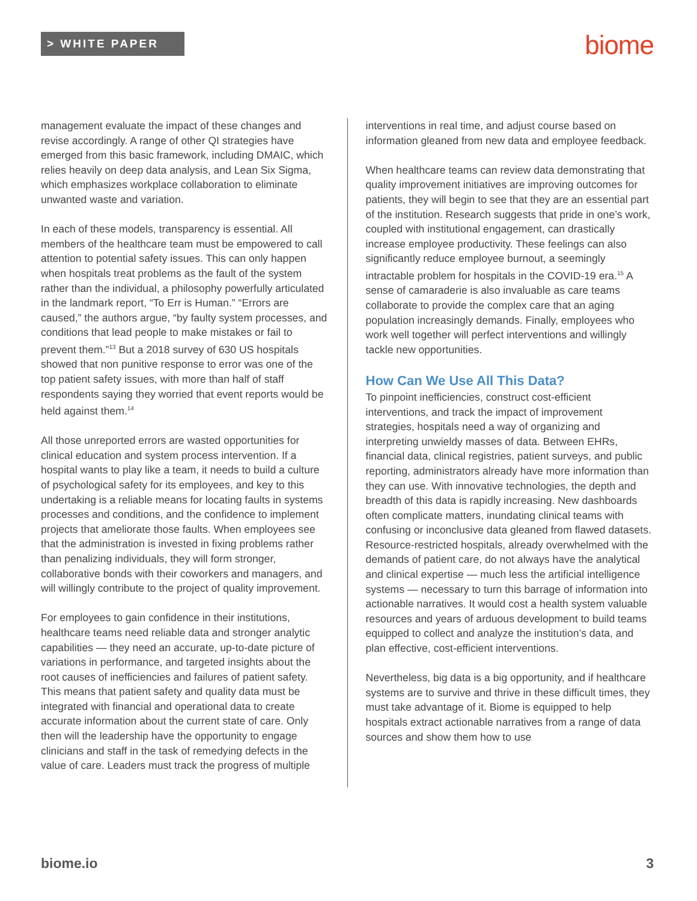> WHITE PAPER biome
management evaluate the impact of these changes and revise accordingly. A range of other QI strategies have emerged from this basic framework, including DMAIC, which relies heavily on deep data analysis, and Lean Six Sigma, which emphasizes workplace collaboration to eliminate unwanted waste and variation.
In each of these models, transparency is essential. All members of the healthcare team must be empowered to call attention to potential safety issues. This can only happen when hospitals treat problems as the fault of the system rather than the individual, a philosophy powerfully articulated in the landmark report, “To Err is Human.” “Errors are caused,” the authors argue, “by faulty system processes, and conditions that lead people to make mistakes or fail to prevent them.”<sup>13</sup> But a 2018 survey of 630 US hospitals showed that non punitive response to error was one of the top patient safety issues, with more than half of staff respondents saying they worried that event reports would be held against them.<sup>14</sup>
All those unreported errors are wasted opportunities for clinical education and system process intervention. If a hospital wants to play like a team, it needs to build a culture of psychological safety for its employees, and key to this undertaking is a reliable means for locating faults in systems processes and conditions, and the confidence to implement projects that ameliorate those faults. When employees see that the administration is invested in fixing problems rather than penalizing individuals, they will form stronger, collaborative bonds with their coworkers and managers, and will willingly contribute to the project of quality improvement.
For employees to gain confidence in their institutions, healthcare teams need reliable data and stronger analytic capabilities — they need an accurate, up-to-date picture of variations in performance, and targeted insights about the root causes of inefficiencies and failures of patient safety. This means that patient safety and quality data must be integrated with financial and operational data to create accurate information about the current state of care. Only then will the leadership have the opportunity to engage clinicians and staff in the task of remedying defects in the value of care. Leaders must track the progress of multiple
interventions in real time, and adjust course based on information gleaned from new data and employee feedback.
When healthcare teams can review data demonstrating that quality improvement initiatives are improving outcomes for patients, they will begin to see that they are an essential part of the institution. Research suggests that pride in one’s work, coupled with institutional engagement, can drastically increase employee productivity. These feelings can also significantly reduce employee burnout, a seemingly intractable problem for hospitals in the COVID-19 era.<sup>15</sup> A sense of camaraderie is also invaluable as care teams collaborate to provide the complex care that an aging population increasingly demands. Finally, employees who work well together will perfect interventions and willingly tackle new opportunities.
How Can We Use All This Data?
To pinpoint inefficiencies, construct cost-efficient interventions, and track the impact of improvement strategies, hospitals need a way of organizing and interpreting unwieldy masses of data. Between EHRs, financial data, clinical registries, patient surveys, and public reporting, administrators already have more information than they can use. With innovative technologies, the depth and breadth of this data is rapidly increasing. New dashboards often complicate matters, inundating clinical teams with confusing or inconclusive data gleaned from flawed datasets. Resource-restricted hospitals, already overwhelmed with the demands of patient care, do not always have the analytical and clinical expertise — much less the artificial intelligence systems — necessary to turn this barrage of information into actionable narratives. It would cost a health system valuable resources and years of arduous development to build teams equipped to collect and analyze the institution’s data, and plan effective, cost-efficient interventions.
Nevertheless, big data is a big opportunity, and if healthcare systems are to survive and thrive in these difficult times, they must take advantage of it. Biome is equipped to help hospitals extract actionable narratives from a range of data sources and show them how to use
biome.io 3